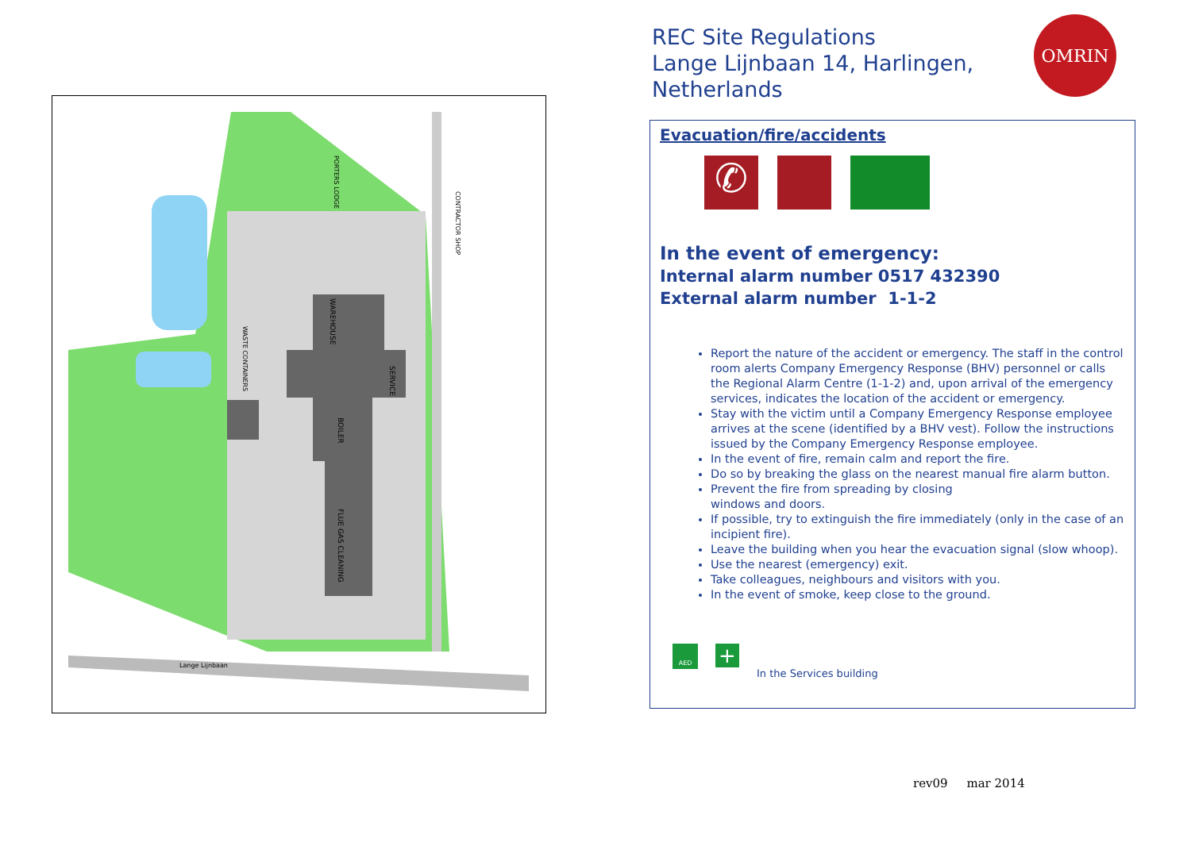WAREHOUSE
BOILER
FLUE GAS CLEANING
SERVICE
WASTE CONTAINERS
PORTERS LODGE
CONTRACTOR SHOP
Lange Lijnbaan
REC Site Regulations
Lange Lijnbaan 14, Harlingen,
Netherlands
OMRIN
Evacuation/fire/accidents
✆
In the event of emergency:
Internal alarm number 0517 432390
External alarm number 1-1-2
Report the nature of the accident or emergency. The staff in the control room alerts Company Emergency Response (BHV) personnel or calls the Regional Alarm Centre (1-1-2) and, upon arrival of the emergency services, indicates the location of the accident or emergency.
Stay with the victim until a Company Emergency Response employee arrives at the scene (identified by a BHV vest). Follow the instructions issued by the Company Emergency Response employee.
In the event of fire, remain calm and report the fire.
Do so by breaking the glass on the nearest manual fire alarm button.
Prevent the fire from spreading by closing
windows and doors.
If possible, try to extinguish the fire immediately (only in the case of an incipient fire).
Leave the building when you hear the evacuation signal (slow whoop).
Use the nearest (emergency) exit.
Take colleagues, neighbours and visitors with you.
In the event of smoke, keep close to the ground.
AED
+
In the Services building
rev09 mar 2014